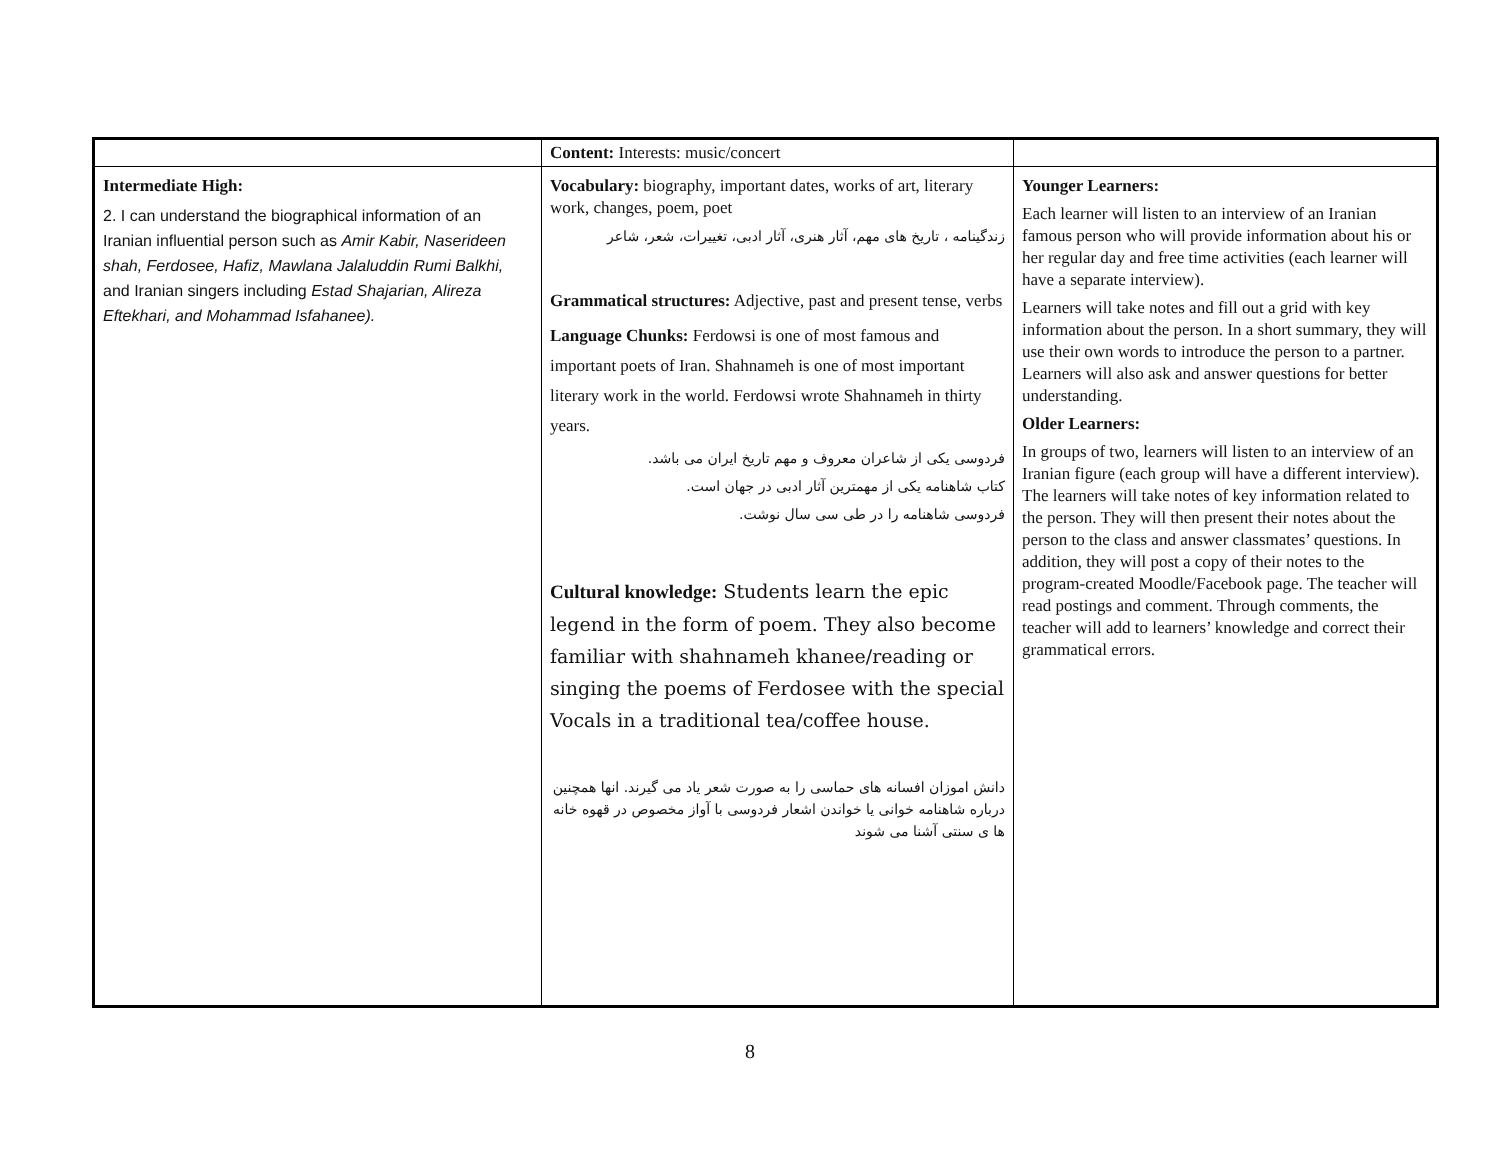| | Content: Interests: music/concert | |
| Intermediate High: 2. I can understand the biographical information of an Iranian influential person such as Amir Kabir, Naserideen shah, Ferdosee, Hafiz, Mawlana Jalaluddin Rumi Balkhi, and Iranian singers including Estad Shajarian, Alireza Eftekhari, and Mohammad Isfahanee). | Vocabulary: biography, important dates, works of art, literary work, changes, poem, poet زندگینامه ، تاریخ های مهم، آثار هنری، آثار ادبی، تغییرات، شعر، شاعر Grammatical structures: Adjective, past and present tense, verbs Language Chunks: Ferdowsi is one of most famous and important poets of Iran. Shahnameh is one of most important literary work in the world. Ferdowsi wrote Shahnameh in thirty years. فردوسی یکی از شاعران معروف و مهم تاریخ ایران می باشد. کتاب شاهنامه یکی از مهمترین آثار ادبی در جهان است. فردوسی شاهنامه را در طی سی سال نوشت. Cultural knowledge: Students learn the epic legend in the form of poem. They also become familiar with shahnameh khanee/reading or singing the poems of Ferdosee with the special Vocals in a traditional tea/coffee house. دانش اموزان افسانه های حماسی را به صورت شعر یاد می گیرند. انها همچنین درباره شاهنامه خوانی یا خواندن اشعار فردوسی با آواز مخصوص در قهوه خانه ها ی سنتی آشنا می شوند | Younger Learners: Each learner will listen to an interview of an Iranian famous person who will provide information about his or her regular day and free time activities (each learner will have a separate interview). Learners will take notes and fill out a grid with key information about the person. In a short summary, they will use their own words to introduce the person to a partner. Learners will also ask and answer questions for better understanding. Older Learners: In groups of two, learners will listen to an interview of an Iranian figure (each group will have a different interview). The learners will take notes of key information related to the person. They will then present their notes about the person to the class and answer classmates’ questions. In addition, they will post a copy of their notes to the program-created Moodle/Facebook page. The teacher will read postings and comment. Through comments, the teacher will add to learners’ knowledge and correct their grammatical errors. |
8